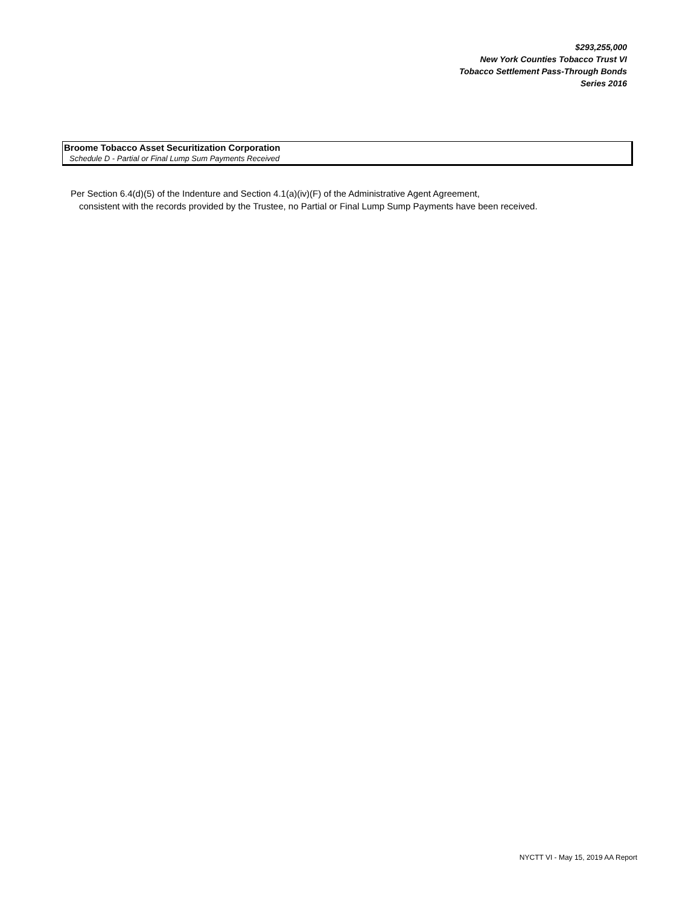$293,255,000
New York Counties Tobacco Trust VI
Tobacco Settlement Pass-Through Bonds
Series 2016
Broome Tobacco Asset Securitization Corporation
Schedule D - Partial or Final Lump Sum Payments Received
Per Section 6.4(d)(5) of the Indenture and Section 4.1(a)(iv)(F) of the Administrative Agent Agreement,
consistent with the records provided by the Trustee, no Partial or Final Lump Sump Payments have been received.
NYCTT VI - May 15, 2019 AA Report